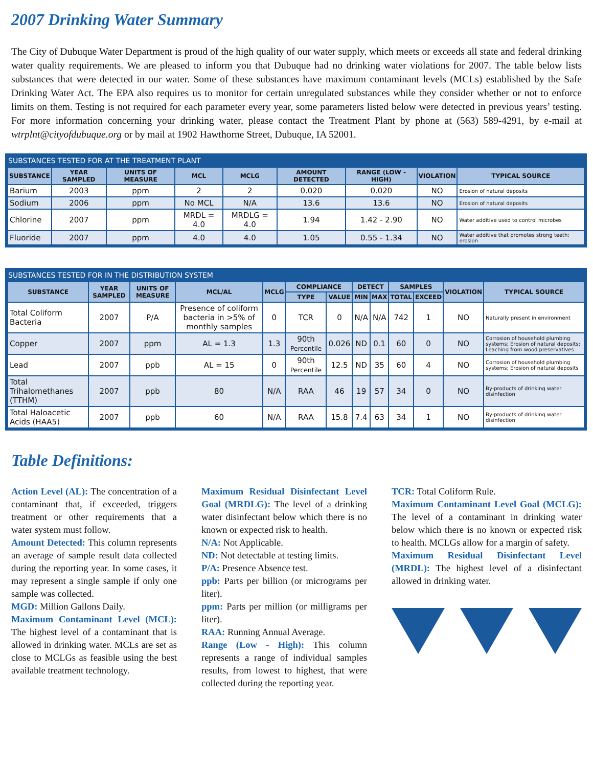2007 Drinking Water Summary
The City of Dubuque Water Department is proud of the high quality of our water supply, which meets or exceeds all state and federal drinking water quality requirements. We are pleased to inform you that Dubuque had no drinking water violations for 2007. The table below lists substances that were detected in our water. Some of these substances have maximum contaminant levels (MCLs) established by the Safe Drinking Water Act. The EPA also requires us to monitor for certain unregulated substances while they consider whether or not to enforce limits on them. Testing is not required for each parameter every year, some parameters listed below were detected in previous years’ testing. For more information concerning your drinking water, please contact the Treatment Plant by phone at (563) 589-4291, by e-mail at wtrplnt@cityofdubuque.org or by mail at 1902 Hawthorne Street, Dubuque, IA 52001.
SUBSTANCES TESTED FOR AT THE TREATMENT PLANT
| SUBSTANCE | YEAR SAMPLED | UNITS OF MEASURE | MCL | MCLG | AMOUNT DETECTED | RANGE (LOW - HIGH) | VIOLATION | TYPICAL SOURCE |
| --- | --- | --- | --- | --- | --- | --- | --- | --- |
| Barium | 2003 | ppm | 2 | 2 | 0.020 | 0.020 | NO | Erosion of natural deposits |
| Sodium | 2006 | ppm | No MCL | N/A | 13.6 | 13.6 | NO | Erosion of natural deposits |
| Chlorine | 2007 | ppm | MRDL = 4.0 | MRDLG = 4.0 | 1.94 | 1.42 - 2.90 | NO | Water additive used to control microbes |
| Fluoride | 2007 | ppm | 4.0 | 4.0 | 1.05 | 0.55 - 1.34 | NO | Water additive that promotes strong teeth; erosion |
SUBSTANCES TESTED FOR IN THE DISTRIBUTION SYSTEM
| SUBSTANCE | YEAR SAMPLED | UNITS OF MEASURE | MCL/AL | MCLG | COMPLIANCE | | DETECT | | SAMPLES | | VIOLATION | TYPICAL SOURCE |
| --- | --- | --- | --- | --- | --- | --- | --- | --- | --- | --- | --- | --- |
| | | | | | TYPE | VALUE | MIN | MAX | TOTAL | EXCEED | | |
| Total Coliform Bacteria | 2007 | P/A | Presence of coliform bacteria in >5% of monthly samples | 0 | TCR | 0 | N/A | N/A | 742 | 1 | NO | Naturally present in environment |
| Copper | 2007 | ppm | AL = 1.3 | 1.3 | 90th Percentile | 0.026 | ND | 0.1 | 60 | 0 | NO | Corrosion of household plumbing systems; Erosion of natural deposits; Leaching from wood preservatives |
| Lead | 2007 | ppb | AL = 15 | 0 | 90th Percentile | 12.5 | ND | 35 | 60 | 4 | NO | Corrosion of household plumbing systems; Erosion of natural deposits |
| Total Trihalomethanes (TTHM) | 2007 | ppb | 80 | N/A | RAA | 46 | 19 | 57 | 34 | 0 | NO | By-products of drinking water disinfection |
| Total Haloacetic Acids (HAA5) | 2007 | ppb | 60 | N/A | RAA | 15.8 | 7.4 | 63 | 34 | 1 | NO | By-products of drinking water disinfection |
Table Definitions:
Action Level (AL): The concentration of a contaminant that, if exceeded, triggers treatment or other requirements that a water system must follow.
Amount Detected: This column represents an average of sample result data collected during the reporting year. In some cases, it may represent a single sample if only one sample was collected.
MGD: Million Gallons Daily.
Maximum Contaminant Level (MCL): The highest level of a contaminant that is allowed in drinking water. MCLs are set as close to MCLGs as feasible using the best available treatment technology.
Maximum Residual Disinfectant Level Goal (MRDLG): The level of a drinking water disinfectant below which there is no known or expected risk to health.
N/A: Not Applicable.
ND: Not detectable at testing limits.
P/A: Presence Absence test.
ppb: Parts per billion (or micrograms per liter).
ppm: Parts per million (or milligrams per liter).
RAA: Running Annual Average.
Range (Low - High): This column represents a range of individual samples results, from lowest to highest, that were collected during the reporting year.
TCR: Total Coliform Rule.
Maximum Contaminant Level Goal (MCLG): The level of a contaminant in drinking water below which there is no known or expected risk to health. MCLGs allow for a margin of safety.
Maximum Residual Disinfectant Level (MRDL): The highest level of a disinfectant allowed in drinking water.